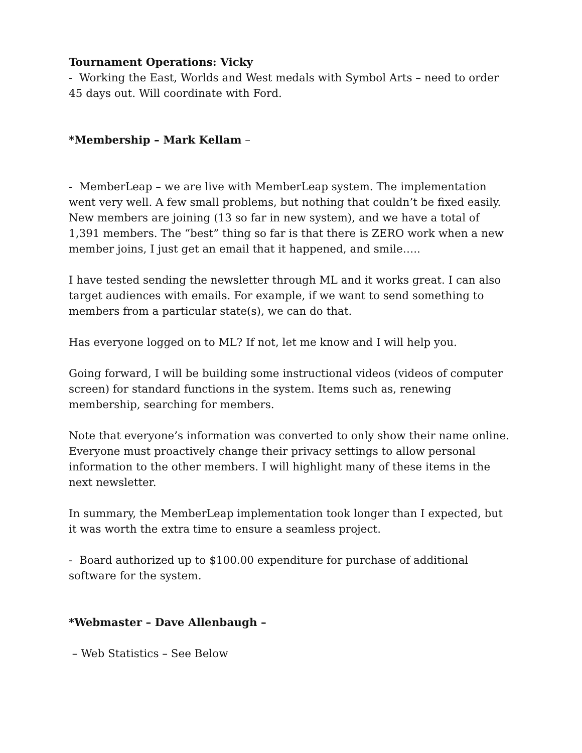Tournament Operations: Vicky
- Working the East, Worlds and West medals with Symbol Arts – need to order 45 days out. Will coordinate with Ford.
*Membership – Mark Kellam –
- MemberLeap – we are live with MemberLeap system. The implementation went very well. A few small problems, but nothing that couldn’t be fixed easily. New members are joining (13 so far in new system), and we have a total of 1,391 members. The “best” thing so far is that there is ZERO work when a new member joins, I just get an email that it happened, and smile…..
I have tested sending the newsletter through ML and it works great. I can also target audiences with emails. For example, if we want to send something to members from a particular state(s), we can do that.
Has everyone logged on to ML? If not, let me know and I will help you.
Going forward, I will be building some instructional videos (videos of computer screen) for standard functions in the system. Items such as, renewing membership, searching for members.
Note that everyone’s information was converted to only show their name online. Everyone must proactively change their privacy settings to allow personal information to the other members. I will highlight many of these items in the next newsletter.
In summary, the MemberLeap implementation took longer than I expected, but it was worth the extra time to ensure a seamless project.
- Board authorized up to $100.00 expenditure for purchase of additional software for the system.
*Webmaster – Dave Allenbaugh –
– Web Statistics – See Below